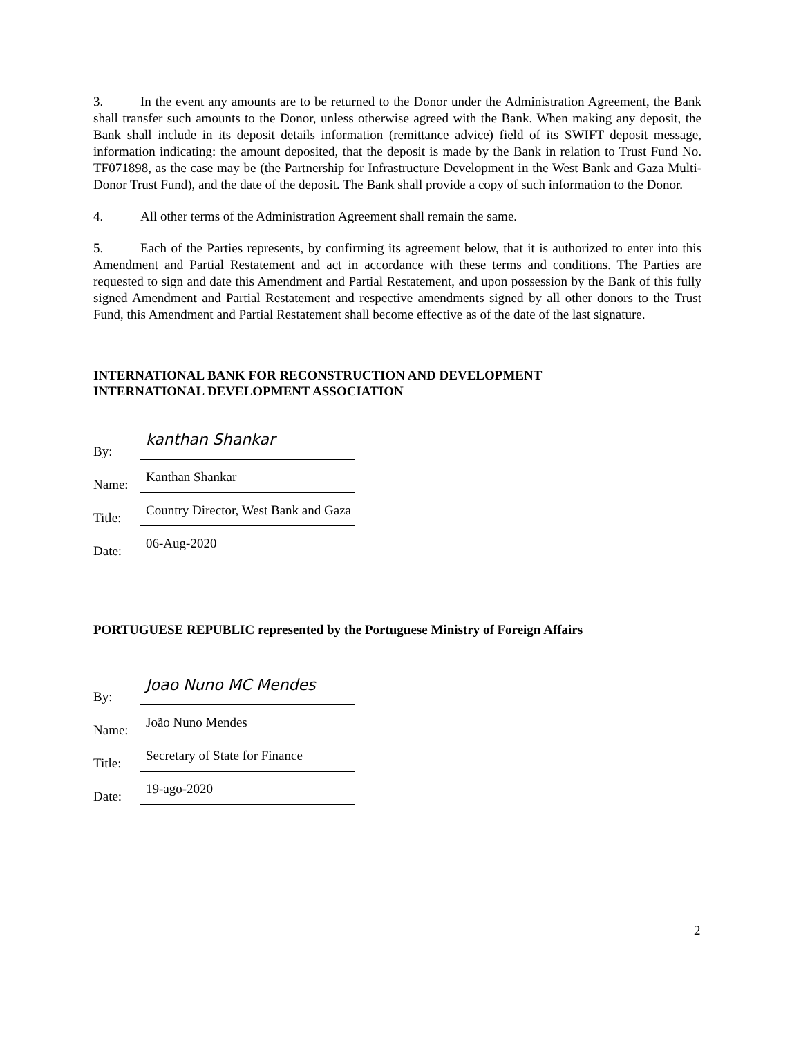3. In the event any amounts are to be returned to the Donor under the Administration Agreement, the Bank shall transfer such amounts to the Donor, unless otherwise agreed with the Bank. When making any deposit, the Bank shall include in its deposit details information (remittance advice) field of its SWIFT deposit message, information indicating: the amount deposited, that the deposit is made by the Bank in relation to Trust Fund No. TF071898, as the case may be (the Partnership for Infrastructure Development in the West Bank and Gaza Multi-Donor Trust Fund), and the date of the deposit. The Bank shall provide a copy of such information to the Donor.
4. All other terms of the Administration Agreement shall remain the same.
5. Each of the Parties represents, by confirming its agreement below, that it is authorized to enter into this Amendment and Partial Restatement and act in accordance with these terms and conditions. The Parties are requested to sign and date this Amendment and Partial Restatement, and upon possession by the Bank of this fully signed Amendment and Partial Restatement and respective amendments signed by all other donors to the Trust Fund, this Amendment and Partial Restatement shall become effective as of the date of the last signature.
INTERNATIONAL BANK FOR RECONSTRUCTION AND DEVELOPMENT
INTERNATIONAL DEVELOPMENT ASSOCIATION
By:
kanthan Shankar
Name:
Kanthan Shankar
Title:
Country Director, West Bank and Gaza
Date:
06-Aug-2020
PORTUGUESE REPUBLIC represented by the Portuguese Ministry of Foreign Affairs
By:
Joao Nuno MC Mendes
Name:
João Nuno Mendes
Title:
Secretary of State for Finance
Date:
19-ago-2020
2